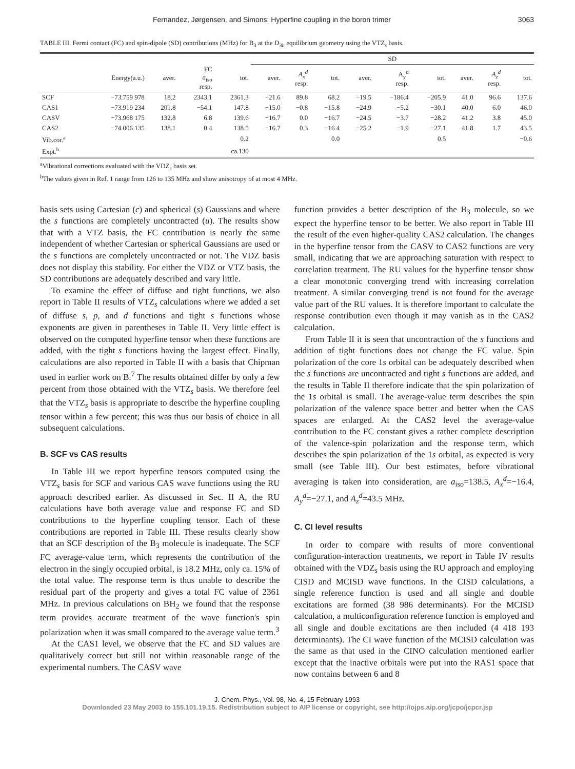Fernandez, Jørgensen, and Simons: Hyperfine coupling in the boron trimer 3063
TABLE III. Fermi contact (FC) and spin-dipole (SD) contributions (MHz) for B<sub>3</sub> at the D<sub>3h</sub> equilibrium geometry using the VTZ<sub>s</sub> basis.
| | | | | | SD | | | | | | | | |
| --- | --- | --- | --- | --- | --- | --- | --- | --- | --- | --- | --- | --- | --- |
| | Energy(a.u.) | aver. | FC a<sub>iso</sub> resp. | tot. | aver. | A<sub>x</sub><sup>d</sup> resp. | tot. | aver. | A<sub>y</sub><sup>d</sup> resp. | tot. | aver. | A<sub>z</sub><sup>d</sup> resp. | tot. |
| SCF | −73.759 978 | 18.2 | 2343.1 | 2361.3 | −21.6 | 89.8 | 68.2 | −19.5 | −186.4 | −205.9 | 41.0 | 96.6 | 137.6 |
| CAS1 | −73.919 234 | 201.8 | −54.1 | 147.8 | −15.0 | −0.8 | −15.8 | −24.9 | −5.2 | −30.1 | 40.0 | 6.0 | 46.0 |
| CASV | −73.968 175 | 132.8 | 6.8 | 139.6 | −16.7 | 0.0 | −16.7 | −24.5 | −3.7 | −28.2 | 41.2 | 3.8 | 45.0 |
| CAS2 | −74.006 135 | 138.1 | 0.4 | 138.5 | −16.7 | 0.3 | −16.4 | −25.2 | −1.9 | −27.1 | 41.8 | 1.7 | 43.5 |
| Vib.cor.<sup>a</sup> | | | | 0.2 | | | 0.0 | | | 0.5 | | | −0.6 |
| Expt.<sup>b</sup> | | | | ca.130 | | | | | | | | | |
<sup>a</sup> Vibrational corrections evaluated with the VDZ<sub>s</sub> basis set.
<sup>b</sup> The values given in Ref. 1 range from 126 to 135 MHz and show anisotropy of at most 4 MHz.
basis sets using Cartesian (c) and spherical (s) Gaussians and where the s functions are completely uncontracted (u). The results show that with a VTZ basis, the FC contribution is nearly the same independent of whether Cartesian or spherical Gaussians are used or the s functions are completely uncontracted or not. The VDZ basis does not display this stability. For either the VDZ or VTZ basis, the SD contributions are adequately described and vary little.
To examine the effect of diffuse and tight functions, we also report in Table II results of VTZ<sub>s</sub> calculations where we added a set of diffuse s, p, and d functions and tight s functions whose exponents are given in parentheses in Table II. Very little effect is observed on the computed hyperfine tensor when these functions are added, with the tight s functions having the largest effect. Finally, calculations are also reported in Table II with a basis that Chipman used in earlier work on B.<sup>7</sup> The results obtained differ by only a few percent from those obtained with the VTZ<sub>s</sub> basis. We therefore feel that the VTZ<sub>s</sub> basis is appropriate to describe the hyperfine coupling tensor within a few percent; this was thus our basis of choice in all subsequent calculations.
B. SCF vs CAS results
In Table III we report hyperfine tensors computed using the VTZ<sub>s</sub> basis for SCF and various CAS wave functions using the RU approach described earlier. As discussed in Sec. II A, the RU calculations have both average value and response FC and SD contributions to the hyperfine coupling tensor. Each of these contributions are reported in Table III. These results clearly show that an SCF description of the B<sub>3</sub> molecule is inadequate. The SCF FC average-value term, which represents the contribution of the electron in the singly occupied orbital, is 18.2 MHz, only ca. 15% of the total value. The response term is thus unable to describe the residual part of the property and gives a total FC value of 2361 MHz. In previous calculations on BH<sub>2</sub> we found that the response term provides accurate treatment of the wave function's spin polarization when it was small compared to the average value term.<sup>3</sup>
At the CAS1 level, we observe that the FC and SD values are qualitatively correct but still not within reasonable range of the experimental numbers. The CASV wave
function provides a better description of the B<sub>3</sub> molecule, so we expect the hyperfine tensor to be better. We also report in Table III the result of the even higher-quality CAS2 calculation. The changes in the hyperfine tensor from the CASV to CAS2 functions are very small, indicating that we are approaching saturation with respect to correlation treatment. The RU values for the hyperfine tensor show a clear monotonic converging trend with increasing correlation treatment. A similar converging trend is not found for the average value part of the RU values. It is therefore important to calculate the response contribution even though it may vanish as in the CAS2 calculation.
From Table II it is seen that uncontraction of the s functions and addition of tight functions does not change the FC value. Spin polarization of the core 1s orbital can be adequately described when the s functions are uncontracted and tight s functions are added, and the results in Table II therefore indicate that the spin polarization of the 1s orbital is small. The average-value term describes the spin polarization of the valence space better and better when the CAS spaces are enlarged. At the CAS2 level the average-value contribution to the FC constant gives a rather complete description of the valence-spin polarization and the response term, which describes the spin polarization of the 1s orbital, as expected is very small (see Table III). Our best estimates, before vibrational averaging is taken into consideration, are a<sub>iso</sub>=138.5, A<sub>x</sub><sup>d</sup>=−16.4, A<sub>y</sub><sup>d</sup>=−27.1, and A<sub>z</sub><sup>d</sup>=43.5 MHz.
C. CI level results
In order to compare with results of more conventional configuration-interaction treatments, we report in Table IV results obtained with the VDZ<sub>s</sub> basis using the RU approach and employing CISD and MCISD wave functions. In the CISD calculations, a single reference function is used and all single and double excitations are formed (38 986 determinants). For the MCISD calculation, a multiconfiguration reference function is employed and all single and double excitations are then included (4 418 193 determinants). The CI wave function of the MCISD calculation was the same as that used in the CINO calculation mentioned earlier except that the inactive orbitals were put into the RAS1 space that now contains between 6 and 8
J. Chem. Phys., Vol. 98, No. 4, 15 February 1993
Downloaded 23 May 2003 to 155.101.19.15. Redistribution subject to AIP license or copyright, see http://ojps.aip.org/jcpo/jcpcr.jsp